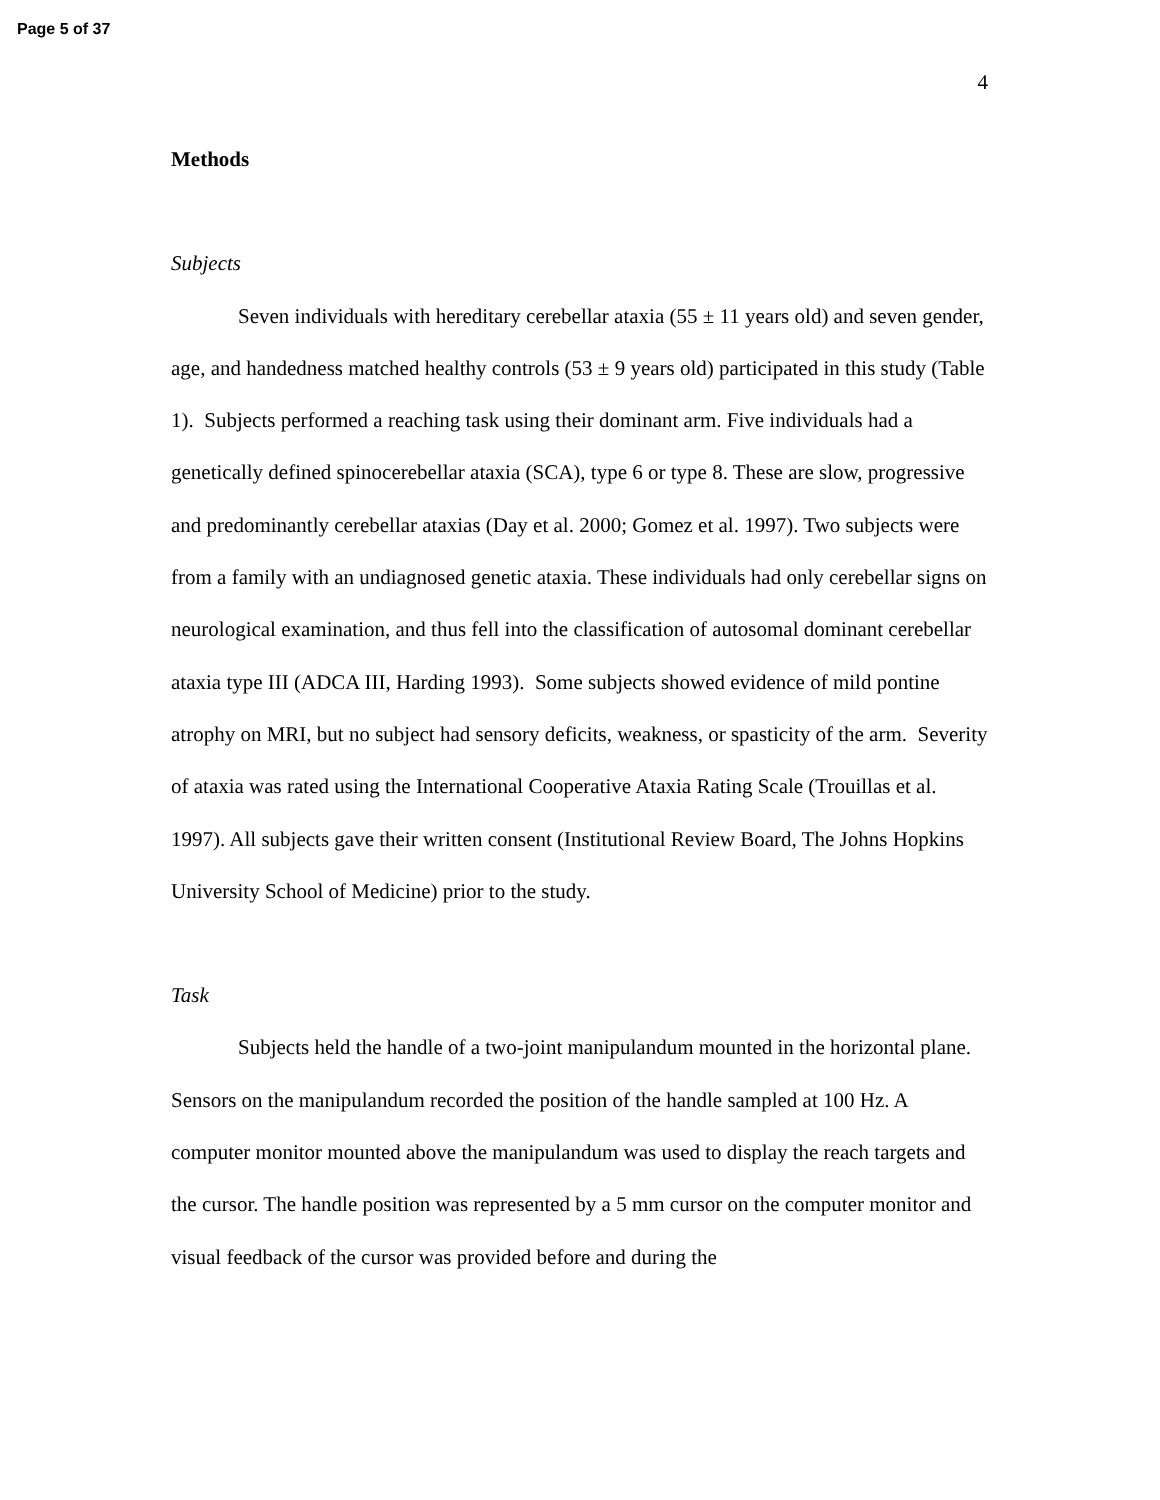Page 5 of 37
4
Methods
Subjects
Seven individuals with hereditary cerebellar ataxia (55 ± 11 years old) and seven gender, age, and handedness matched healthy controls (53 ± 9 years old) participated in this study (Table 1). Subjects performed a reaching task using their dominant arm. Five individuals had a genetically defined spinocerebellar ataxia (SCA), type 6 or type 8. These are slow, progressive and predominantly cerebellar ataxias (Day et al. 2000; Gomez et al. 1997). Two subjects were from a family with an undiagnosed genetic ataxia. These individuals had only cerebellar signs on neurological examination, and thus fell into the classification of autosomal dominant cerebellar ataxia type III (ADCA III, Harding 1993). Some subjects showed evidence of mild pontine atrophy on MRI, but no subject had sensory deficits, weakness, or spasticity of the arm. Severity of ataxia was rated using the International Cooperative Ataxia Rating Scale (Trouillas et al. 1997). All subjects gave their written consent (Institutional Review Board, The Johns Hopkins University School of Medicine) prior to the study.
Task
Subjects held the handle of a two-joint manipulandum mounted in the horizontal plane. Sensors on the manipulandum recorded the position of the handle sampled at 100 Hz. A computer monitor mounted above the manipulandum was used to display the reach targets and the cursor. The handle position was represented by a 5 mm cursor on the computer monitor and visual feedback of the cursor was provided before and during the